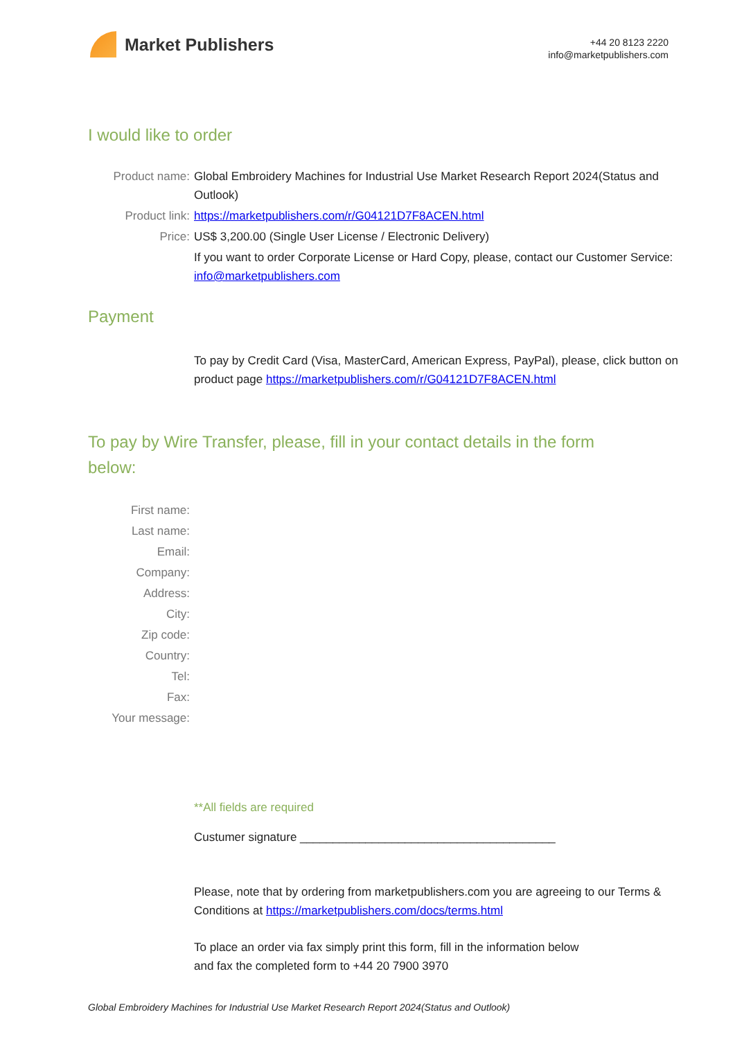Market Publishers
+44 20 8123 2220
info@marketpublishers.com
I would like to order
Product name: Global Embroidery Machines for Industrial Use Market Research Report 2024(Status and Outlook)
Product link: https://marketpublishers.com/r/G04121D7F8ACEN.html
Price: US$ 3,200.00 (Single User License / Electronic Delivery)
If you want to order Corporate License or Hard Copy, please, contact our Customer Service:
info@marketpublishers.com
Payment
To pay by Credit Card (Visa, MasterCard, American Express, PayPal), please, click button on product page https://marketpublishers.com/r/G04121D7F8ACEN.html
To pay by Wire Transfer, please, fill in your contact details in the form below:
First name:
Last name:
Email:
Company:
Address:
City:
Zip code:
Country:
Tel:
Fax:
Your message:
**All fields are required
Custumer signature _______________________________________
Please, note that by ordering from marketpublishers.com you are agreeing to our Terms & Conditions at https://marketpublishers.com/docs/terms.html
To place an order via fax simply print this form, fill in the information below
and fax the completed form to +44 20 7900 3970
Global Embroidery Machines for Industrial Use Market Research Report 2024(Status and Outlook)